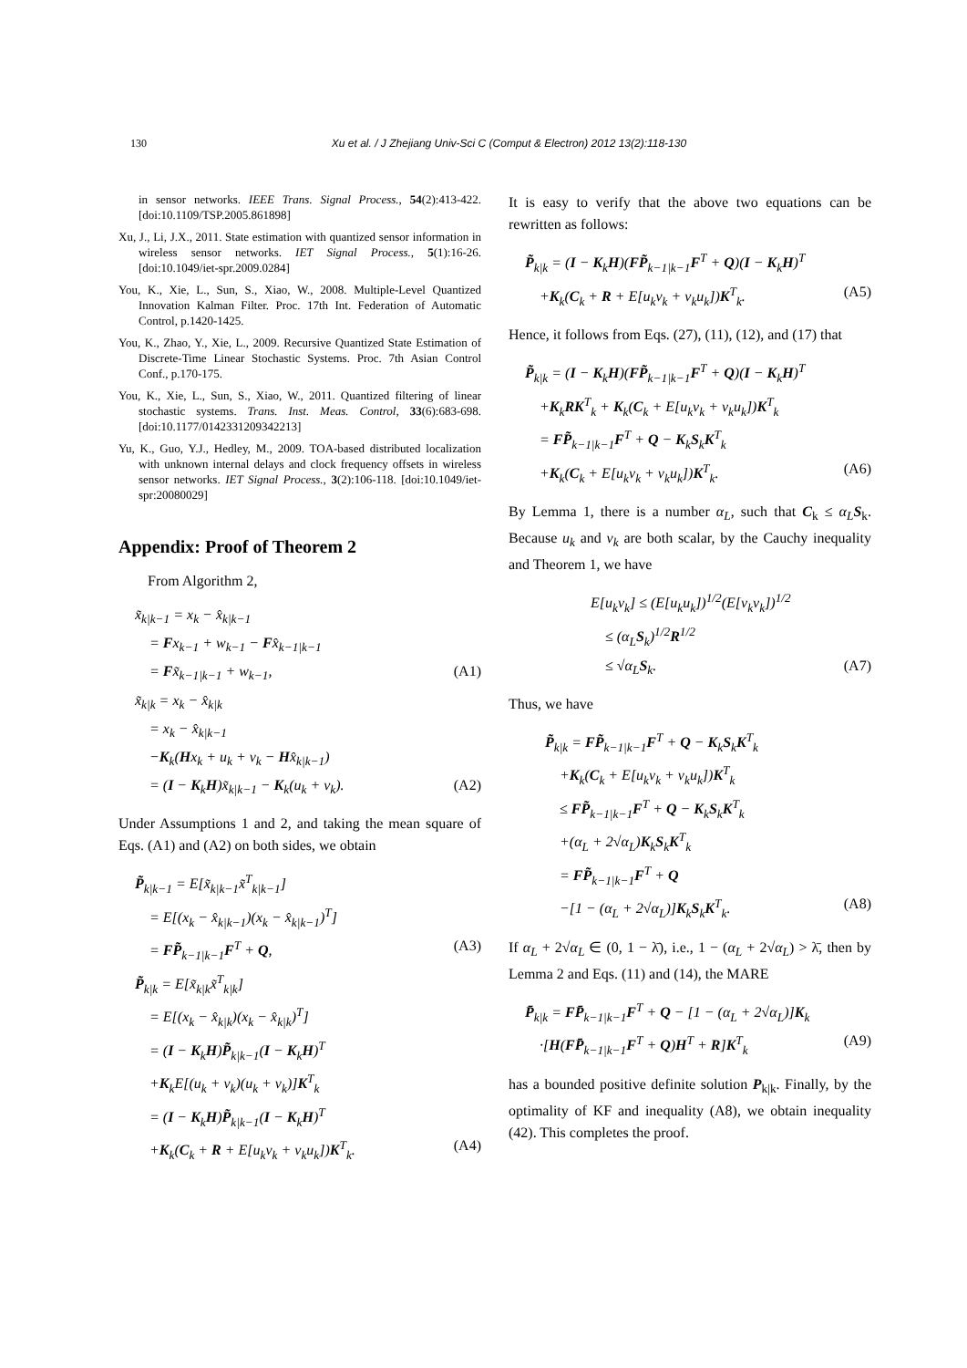130 Xu et al. / J Zhejiang Univ-Sci C (Comput & Electron) 2012 13(2):118-130
in sensor networks. IEEE Trans. Signal Process., 54(2):413-422. [doi:10.1109/TSP.2005.861898]
Xu, J., Li, J.X., 2011. State estimation with quantized sensor information in wireless sensor networks. IET Signal Process., 5(1):16-26. [doi:10.1049/iet-spr.2009.0284]
You, K., Xie, L., Sun, S., Xiao, W., 2008. Multiple-Level Quantized Innovation Kalman Filter. Proc. 17th Int. Federation of Automatic Control, p.1420-1425.
You, K., Zhao, Y., Xie, L., 2009. Recursive Quantized State Estimation of Discrete-Time Linear Stochastic Systems. Proc. 7th Asian Control Conf., p.170-175.
You, K., Xie, L., Sun, S., Xiao, W., 2011. Quantized filtering of linear stochastic systems. Trans. Inst. Meas. Control, 33(6):683-698. [doi:10.1177/0142331209342213]
Yu, K., Guo, Y.J., Hedley, M., 2009. TOA-based distributed localization with unknown internal delays and clock frequency offsets in wireless sensor networks. IET Signal Process., 3(2):106-118. [doi:10.1049/iet-spr:20080029]
Appendix: Proof of Theorem 2
From Algorithm 2,
x̃<sub>k|k−1</sub> = x<sub>k</sub> − x̂<sub>k|k−1</sub>
= Fx<sub>k−1</sub> + w<sub>k−1</sub> − Fx̂<sub>k−1|k−1</sub>
= Fx̃<sub>k−1|k−1</sub> + w<sub>k−1</sub>, (A1)
x̃<sub>k|k</sub> = x<sub>k</sub> − x̂<sub>k|k</sub>
= x<sub>k</sub> − x̂<sub>k|k−1</sub>
−K<sub>k</sub>(Hx<sub>k</sub> + u<sub>k</sub> + v<sub>k</sub> − Hx̂<sub>k|k−1</sub>)
= (I − K<sub>k</sub>H)x̃<sub>k|k−1</sub> − K<sub>k</sub>(u<sub>k</sub> + v<sub>k</sub>). (A2)
Under Assumptions 1 and 2, and taking the mean square of Eqs. (A1) and (A2) on both sides, we obtain
P̃<sub>k|k−1</sub> = E[x̃<sub>k|k−1</sub>x̃<sup>T</sup><sub>k|k−1</sub>]
= E[(x<sub>k</sub> − x̂<sub>k|k−1</sub>)(x<sub>k</sub> − x̂<sub>k|k−1</sub>)<sup>T</sup>]
= FP̃<sub>k−1|k−1</sub>F<sup>T</sup> + Q, (A3)
P̃<sub>k|k</sub> = E[x̃<sub>k|k</sub>x̃<sup>T</sup><sub>k|k</sub>]
= E[(x<sub>k</sub> − x̂<sub>k|k</sub>)(x<sub>k</sub> − x̂<sub>k|k</sub>)<sup>T</sup>]
= (I − K<sub>k</sub>H)P̃<sub>k|k−1</sub>(I − K<sub>k</sub>H)<sup>T</sup>
+K<sub>k</sub>E[(u<sub>k</sub> + v<sub>k</sub>)(u<sub>k</sub> + v<sub>k</sub>)]K<sup>T</sup><sub>k</sub>
= (I − K<sub>k</sub>H)P̃<sub>k|k−1</sub>(I − K<sub>k</sub>H)<sup>T</sup>
+K<sub>k</sub>(C<sub>k</sub> + R + E[u<sub>k</sub>v<sub>k</sub> + v<sub>k</sub>u<sub>k</sub>])K<sup>T</sup><sub>k</sub>. (A4)
It is easy to verify that the above two equations can be rewritten as follows:
P̃<sub>k|k</sub> = (I − K<sub>k</sub>H)(FP̃<sub>k−1|k−1</sub>F<sup>T</sup> + Q)(I − K<sub>k</sub>H)<sup>T</sup>
+K<sub>k</sub>(C<sub>k</sub> + R + E[u<sub>k</sub>v<sub>k</sub> + v<sub>k</sub>u<sub>k</sub>])K<sup>T</sup><sub>k</sub>. (A5)
Hence, it follows from Eqs. (27), (11), (12), and (17) that
P̃<sub>k|k</sub> = (I − K<sub>k</sub>H)(FP̃<sub>k−1|k−1</sub>F<sup>T</sup> + Q)(I − K<sub>k</sub>H)<sup>T</sup>
+K<sub>k</sub>RK<sup>T</sup><sub>k</sub> + K<sub>k</sub>(C<sub>k</sub> + E[u<sub>k</sub>v<sub>k</sub> + v<sub>k</sub>u<sub>k</sub>])K<sup>T</sup><sub>k</sub>
= FP̃<sub>k−1|k−1</sub>F<sup>T</sup> + Q − K<sub>k</sub>S<sub>k</sub>K<sup>T</sup><sub>k</sub>
+K<sub>k</sub>(C<sub>k</sub> + E[u<sub>k</sub>v<sub>k</sub> + v<sub>k</sub>u<sub>k</sub>])K<sup>T</sup><sub>k</sub>. (A6)
By Lemma 1, there is a number α<sub>L</sub>, such that C<sub>k</sub> ≤ α<sub>L</sub> S<sub>k</sub>. Because u<sub>k</sub> and v<sub>k</sub> are both scalar, by the Cauchy inequality and Theorem 1, we have
E[u<sub>k</sub>v<sub>k</sub>] ≤ (E[u<sub>k</sub>u<sub>k</sub>])<sup>1/2</sup>(E[v<sub>k</sub>v<sub>k</sub>])<sup>1/2</sup>
≤ (α<sub>L</sub>S<sub>k</sub>)<sup>1/2</sup>R<sup>1/2</sup>
≤ √α<sub>L</sub>S<sub>k</sub>. (A7)
Thus, we have
P̃<sub>k|k</sub> = FP̃<sub>k−1|k−1</sub>F<sup>T</sup> + Q − K<sub>k</sub>S<sub>k</sub>K<sup>T</sup><sub>k</sub>
+K<sub>k</sub>(C<sub>k</sub> + E[u<sub>k</sub>v<sub>k</sub> + v<sub>k</sub>u<sub>k</sub>])K<sup>T</sup><sub>k</sub>
≤ FP̃<sub>k−1|k−1</sub>F<sup>T</sup> + Q − K<sub>k</sub>S<sub>k</sub>K<sup>T</sup><sub>k</sub>
+(α<sub>L</sub> + 2√α<sub>L</sub>)K<sub>k</sub>S<sub>k</sub>K<sup>T</sup><sub>k</sub>
= FP̃<sub>k−1|k−1</sub>F<sup>T</sup> + Q
−[1 − (α<sub>L</sub> + 2√α<sub>L</sub>)]K<sub>k</sub>S<sub>k</sub>K<sup>T</sup><sub>k</sub>. (A8)
If α<sub>L</sub> + 2√α<sub>L</sub> ∈ (0, 1 − λ̄), i.e., 1 − (α<sub>L</sub> + 2√α<sub>L</sub>) > λ̄, then by Lemma 2 and Eqs. (11) and (14), the MARE
P̄<sub>k|k</sub> = FP̄<sub>k−1|k−1</sub>F<sup>T</sup> + Q − [1 − (α<sub>L</sub> + 2√α<sub>L</sub>)]K<sub>k</sub>
·[H(FP̄<sub>k−1|k−1</sub>F<sup>T</sup> + Q)H<sup>T</sup> + R]K<sup>T</sup><sub>k</sub> (A9)
has a bounded positive definite solution P<sub>k|k</sub>. Finally, by the optimality of KF and inequality (A8), we obtain inequality (42). This completes the proof.